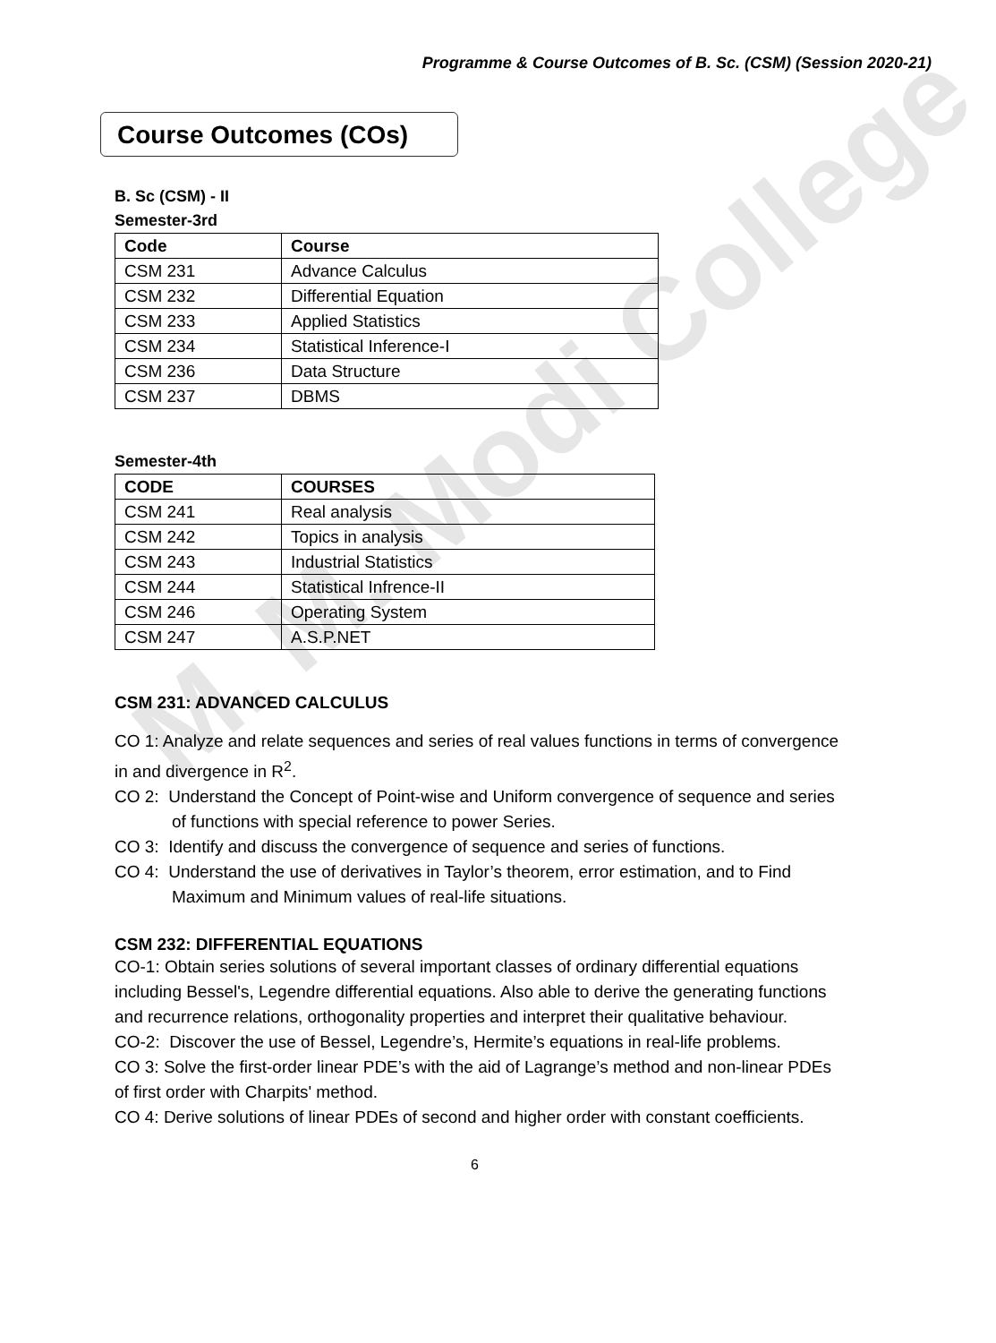M. M. Modi College
Programme & Course Outcomes of B. Sc. (CSM) (Session 2020-21)
Course Outcomes (COs)
B. Sc (CSM) - II
Semester-3rd
| Code | Course |
| --- | --- |
| CSM 231 | Advance Calculus |
| CSM 232 | Differential Equation |
| CSM 233 | Applied Statistics |
| CSM 234 | Statistical Inference-I |
| CSM 236 | Data Structure |
| CSM 237 | DBMS |
Semester-4th
| CODE | COURSES |
| --- | --- |
| CSM 241 | Real analysis |
| CSM 242 | Topics in analysis |
| CSM 243 | Industrial Statistics |
| CSM 244 | Statistical Infrence-II |
| CSM 246 | Operating System |
| CSM 247 | A.S.P.NET |
CSM 231: ADVANCED CALCULUS
CO 1: Analyze and relate sequences and series of real values functions in terms of convergence in and divergence in R<sup>2</sup>.
CO 2: Understand the Concept of Point-wise and Uniform convergence of sequence and series of functions with special reference to power Series.
CO 3: Identify and discuss the convergence of sequence and series of functions.
CO 4: Understand the use of derivatives in Taylor’s theorem, error estimation, and to Find Maximum and Minimum values of real-life situations.
CSM 232: DIFFERENTIAL EQUATIONS
CO-1: Obtain series solutions of several important classes of ordinary differential equations including Bessel's, Legendre differential equations. Also able to derive the generating functions and recurrence relations, orthogonality properties and interpret their qualitative behaviour.
CO-2: Discover the use of Bessel, Legendre’s, Hermite’s equations in real-life problems.
CO 3: Solve the first-order linear PDE’s with the aid of Lagrange’s method and non-linear PDEs of first order with Charpits' method.
CO 4: Derive solutions of linear PDEs of second and higher order with constant coefficients.
6